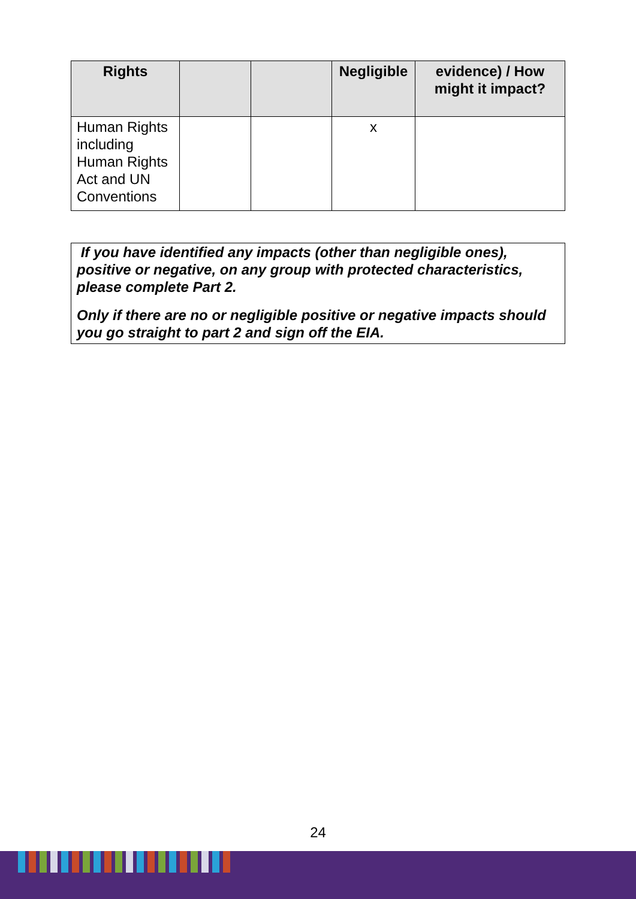| Rights | | | Negligible | evidence) / How might it impact? |
| --- | --- | --- | --- | --- |
| Human Rights including Human Rights Act and UN Conventions | | | x | |
If you have identified any impacts (other than negligible ones), positive or negative, on any group with protected characteristics, please complete Part 2.
Only if there are no or negligible positive or negative impacts should you go straight to part 2 and sign off the EIA.
24